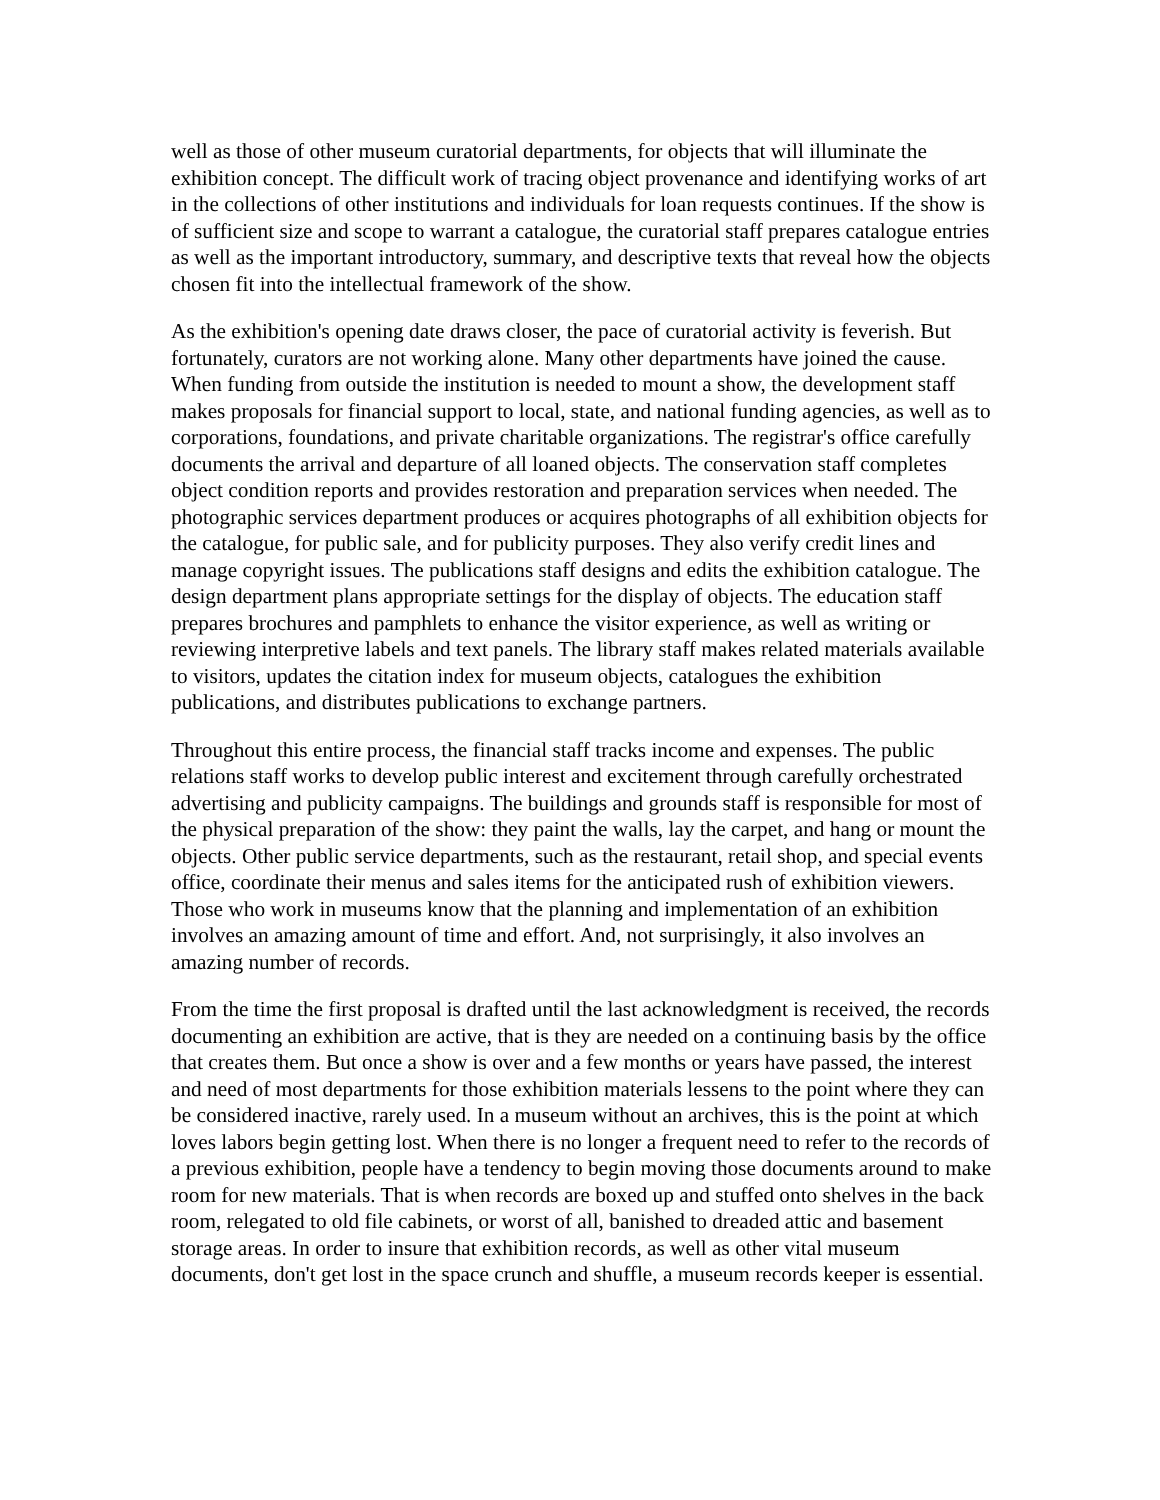well as those of other museum curatorial departments, for objects that will illuminate the exhibition concept. The difficult work of tracing object provenance and identifying works of art in the collections of other institutions and individuals for loan requests continues. If the show is of sufficient size and scope to warrant a catalogue, the curatorial staff prepares catalogue entries as well as the important introductory, summary, and descriptive texts that reveal how the objects chosen fit into the intellectual framework of the show.
As the exhibition's opening date draws closer, the pace of curatorial activity is feverish. But fortunately, curators are not working alone. Many other departments have joined the cause. When funding from outside the institution is needed to mount a show, the development staff makes proposals for financial support to local, state, and national funding agencies, as well as to corporations, foundations, and private charitable organizations. The registrar's office carefully documents the arrival and departure of all loaned objects. The conservation staff completes object condition reports and provides restoration and preparation services when needed. The photographic services department produces or acquires photographs of all exhibition objects for the catalogue, for public sale, and for publicity purposes. They also verify credit lines and manage copyright issues. The publications staff designs and edits the exhibition catalogue. The design department plans appropriate settings for the display of objects. The education staff prepares brochures and pamphlets to enhance the visitor experience, as well as writing or reviewing interpretive labels and text panels. The library staff makes related materials available to visitors, updates the citation index for museum objects, catalogues the exhibition publications, and distributes publications to exchange partners.
Throughout this entire process, the financial staff tracks income and expenses. The public relations staff works to develop public interest and excitement through carefully orchestrated advertising and publicity campaigns. The buildings and grounds staff is responsible for most of the physical preparation of the show: they paint the walls, lay the carpet, and hang or mount the objects. Other public service departments, such as the restaurant, retail shop, and special events office, coordinate their menus and sales items for the anticipated rush of exhibition viewers. Those who work in museums know that the planning and implementation of an exhibition involves an amazing amount of time and effort. And, not surprisingly, it also involves an amazing number of records.
From the time the first proposal is drafted until the last acknowledgment is received, the records documenting an exhibition are active, that is they are needed on a continuing basis by the office that creates them. But once a show is over and a few months or years have passed, the interest and need of most departments for those exhibition materials lessens to the point where they can be considered inactive, rarely used. In a museum without an archives, this is the point at which loves labors begin getting lost. When there is no longer a frequent need to refer to the records of a previous exhibition, people have a tendency to begin moving those documents around to make room for new materials. That is when records are boxed up and stuffed onto shelves in the back room, relegated to old file cabinets, or worst of all, banished to dreaded attic and basement storage areas. In order to insure that exhibition records, as well as other vital museum documents, don't get lost in the space crunch and shuffle, a museum records keeper is essential.